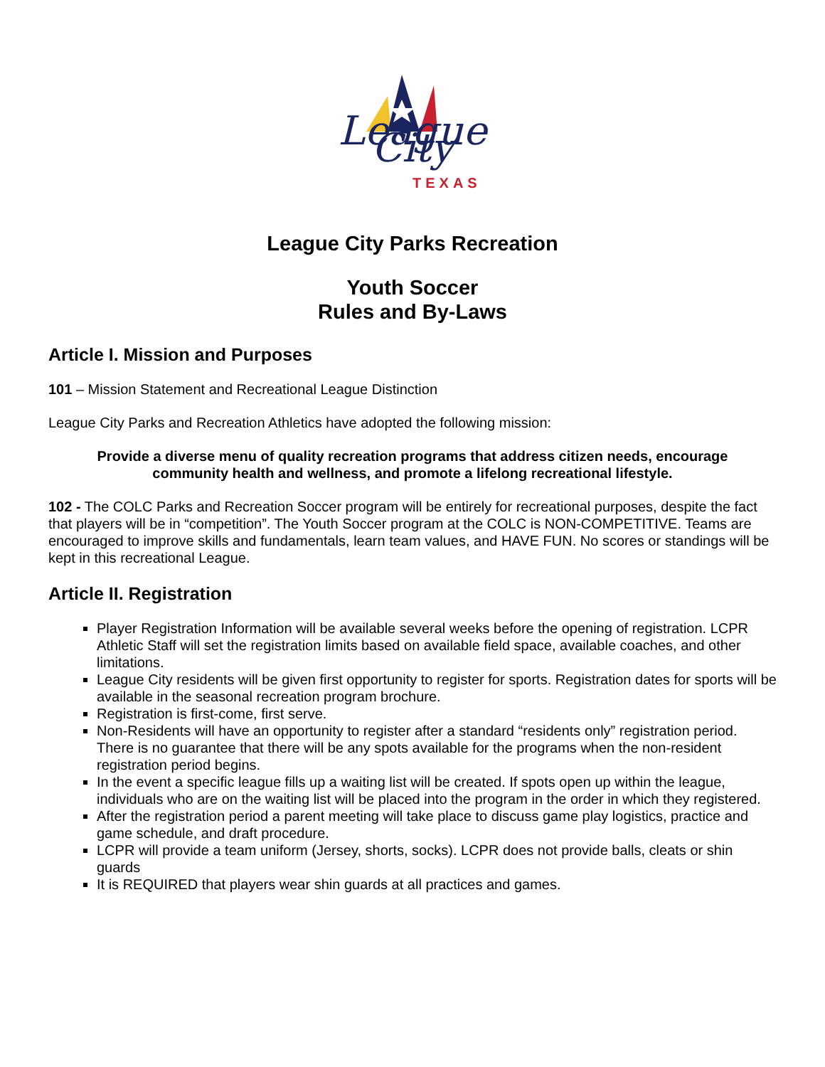League City
TEXAS
League City Parks Recreation
Youth Soccer
Rules and By-Laws
Article I. Mission and Purposes
101 – Mission Statement and Recreational League Distinction
League City Parks and Recreation Athletics have adopted the following mission:
Provide a diverse menu of quality recreation programs that address citizen needs, encourage community health and wellness, and promote a lifelong recreational lifestyle.
102 - The COLC Parks and Recreation Soccer program will be entirely for recreational purposes, despite the fact that players will be in “competition”. The Youth Soccer program at the COLC is NON-COMPETITIVE. Teams are encouraged to improve skills and fundamentals, learn team values, and HAVE FUN. No scores or standings will be kept in this recreational League.
Article II. Registration
Player Registration Information will be available several weeks before the opening of registration. LCPR Athletic Staff will set the registration limits based on available field space, available coaches, and other limitations.
League City residents will be given first opportunity to register for sports. Registration dates for sports will be available in the seasonal recreation program brochure.
Registration is first-come, first serve.
Non-Residents will have an opportunity to register after a standard “residents only” registration period. There is no guarantee that there will be any spots available for the programs when the non-resident registration period begins.
In the event a specific league fills up a waiting list will be created. If spots open up within the league, individuals who are on the waiting list will be placed into the program in the order in which they registered.
After the registration period a parent meeting will take place to discuss game play logistics, practice and game schedule, and draft procedure.
LCPR will provide a team uniform (Jersey, shorts, socks). LCPR does not provide balls, cleats or shin guards
It is REQUIRED that players wear shin guards at all practices and games.